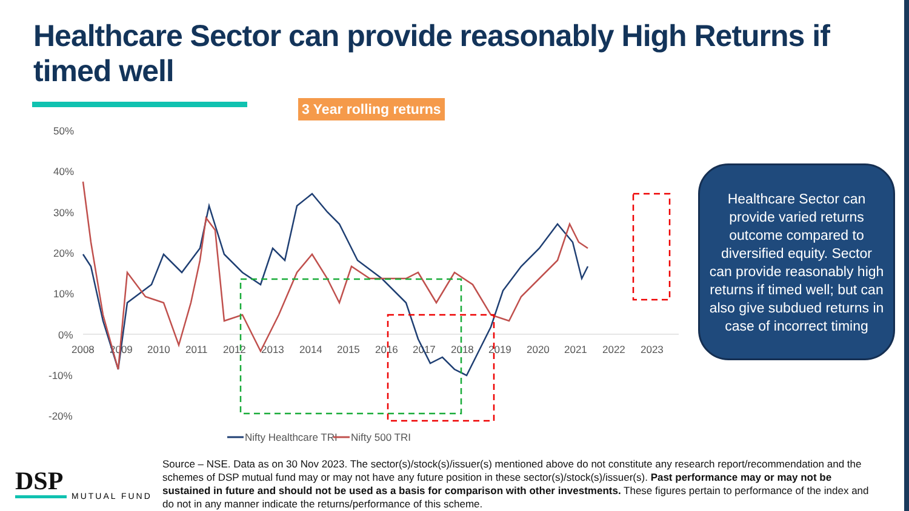Healthcare Sector can provide reasonably High Returns if timed well
3 Year rolling returns
50%
40%
30%
20%
10%
0%
-10%
-20%
2008
2009
2010
2011
2012
2013
2014
2015
2016
2017
2018
2019
2020
2021
2022
2023
Nifty Healthcare TRI
Nifty 500 TRI
Healthcare Sector can provide varied returns outcome compared to diversified equity. Sector can provide reasonably high returns if timed well; but can also give subdued returns in case of incorrect timing
DSP
MUTUAL FUND
Source – NSE. Data as on 30 Nov 2023. The sector(s)/stock(s)/issuer(s) mentioned above do not constitute any research report/recommendation and the schemes of DSP mutual fund may or may not have any future position in these sector(s)/stock(s)/issuer(s). Past performance may or may not be sustained in future and should not be used as a basis for comparison with other investments. These figures pertain to performance of the index and do not in any manner indicate the returns/performance of this scheme.